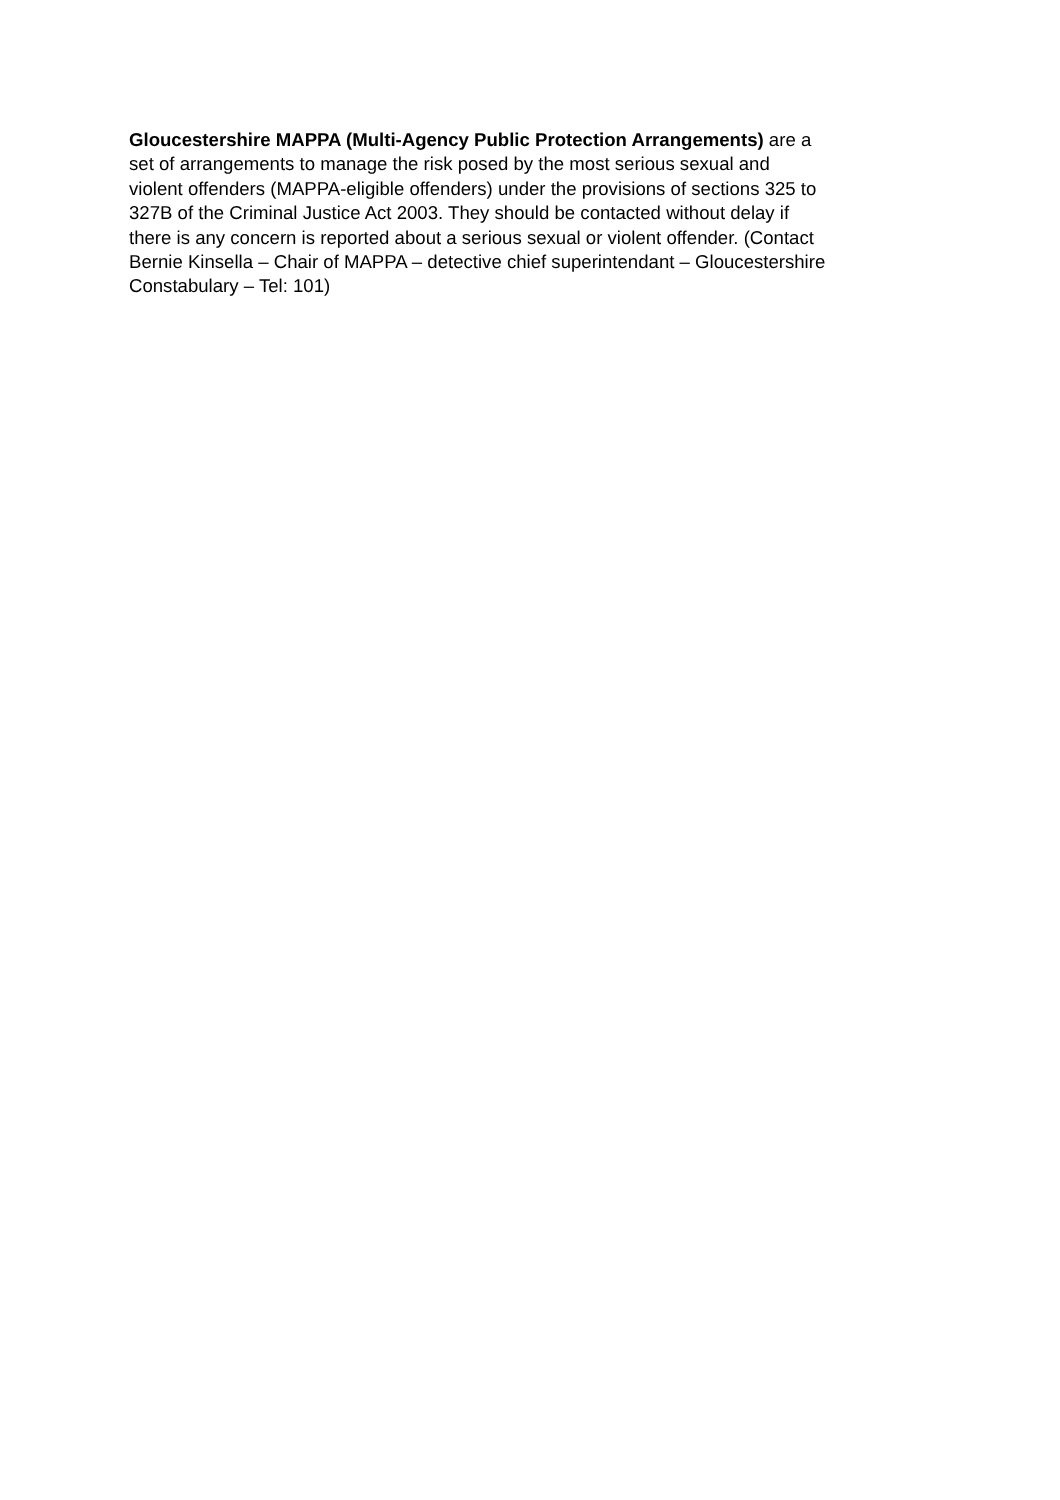Gloucestershire MAPPA (Multi-Agency Public Protection Arrangements) are a
set of arrangements to manage the risk posed by the most serious sexual and
violent offenders (MAPPA-eligible offenders) under the provisions of sections 325 to
327B of the Criminal Justice Act 2003. They should be contacted without delay if
there is any concern is reported about a serious sexual or violent offender. (Contact
Bernie Kinsella – Chair of MAPPA – detective chief superintendant – Gloucestershire
Constabulary – Tel: 101)